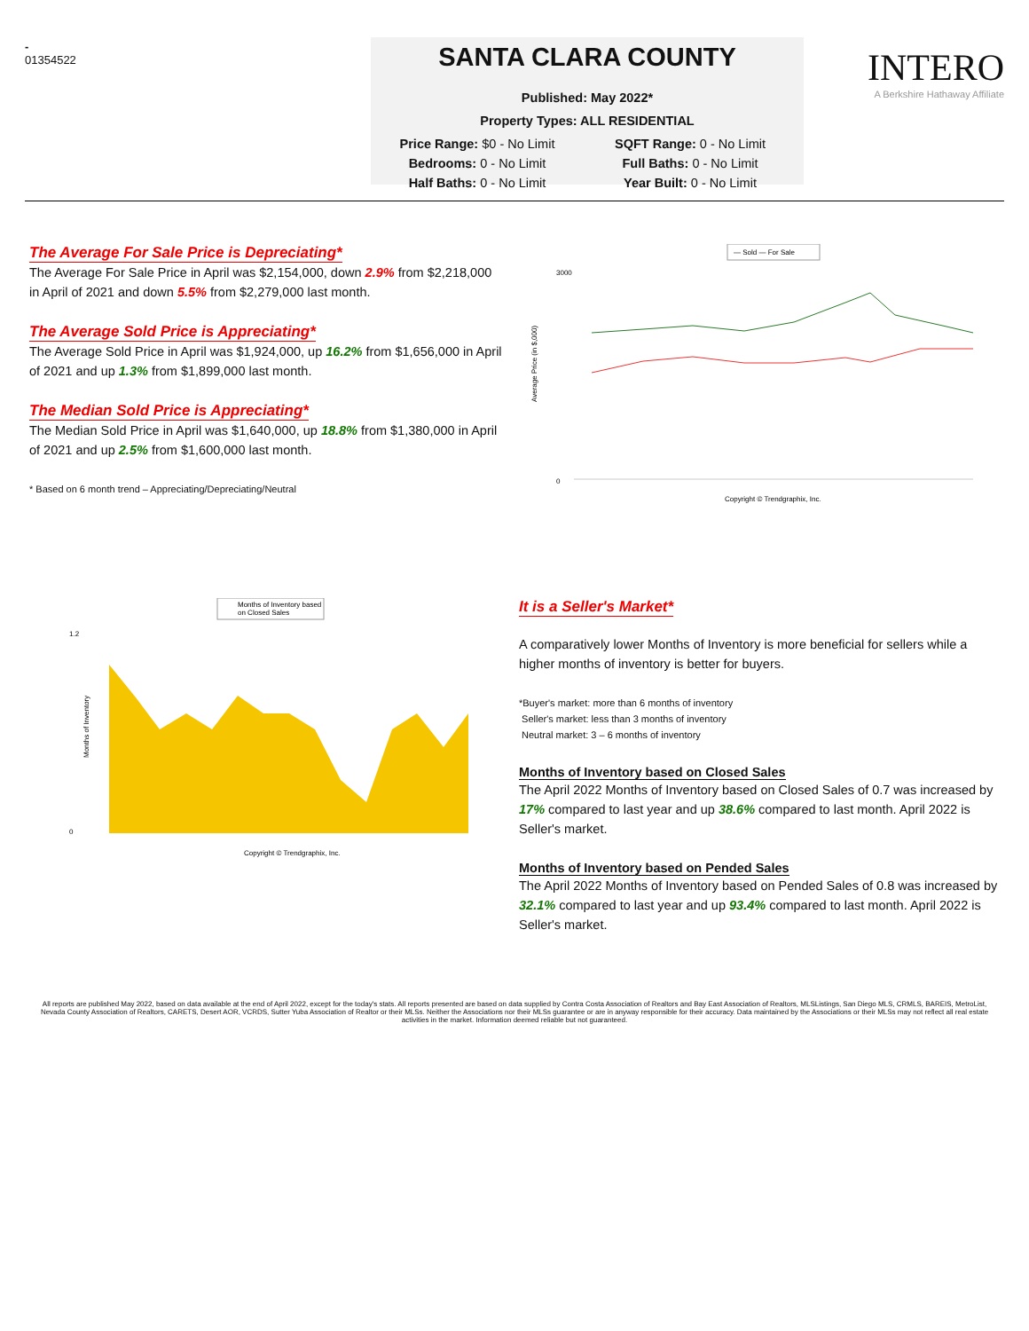-
01354522
SANTA CLARA COUNTY
Published: May 2022*
Property Types: ALL RESIDENTIAL
Price Range: $0 - No Limit
SQFT Range: 0 - No Limit
Bedrooms: 0 - No Limit
Full Baths: 0 - No Limit
Half Baths: 0 - No Limit
Year Built: 0 - No Limit
INTERO
A Berkshire Hathaway Affiliate
The Average For Sale Price is Depreciating*
The Average For Sale Price in April was $2,154,000, down 2.9% from $2,218,000 in April of 2021 and down 5.5% from $2,279,000 last month.
The Average Sold Price is Appreciating*
The Average Sold Price in April was $1,924,000, up 16.2% from $1,656,000 in April of 2021 and up 1.3% from $1,899,000 last month.
The Median Sold Price is Appreciating*
The Median Sold Price in April was $1,640,000, up 18.8% from $1,380,000 in April of 2021 and up 2.5% from $1,600,000 last month.
* Based on 6 month trend – Appreciating/Depreciating/Neutral
— Sold — For Sale
Average Price (in $,000)
3000
0
Copyright © Trendgraphix, Inc.
Months of Inventory based
on Closed Sales
Months of Inventory
1.2
0
Copyright © Trendgraphix, Inc.
It is a Seller's Market*
A comparatively lower Months of Inventory is more beneficial for sellers while a higher months of inventory is better for buyers.
*Buyer's market: more than 6 months of inventory
Seller's market: less than 3 months of inventory
Neutral market: 3 – 6 months of inventory
Months of Inventory based on Closed Sales
The April 2022 Months of Inventory based on Closed Sales of 0.7 was increased by 17% compared to last year and up 38.6% compared to last month. April 2022 is Seller's market.
Months of Inventory based on Pended Sales
The April 2022 Months of Inventory based on Pended Sales of 0.8 was increased by 32.1% compared to last year and up 93.4% compared to last month. April 2022 is Seller's market.
All reports are published May 2022, based on data available at the end of April 2022, except for the today's stats. All reports presented are based on data supplied by Contra Costa Association of Realtors and Bay East Association of Realtors, MLSListings, San Diego MLS, CRMLS, BAREIS, MetroList, Nevada County Association of Realtors, CARETS, Desert AOR, VCRDS, Sutter Yuba Association of Realtor or their MLSs. Neither the Associations nor their MLSs guarantee or are in anyway responsible for their accuracy. Data maintained by the Associations or their MLSs may not reflect all real estate activities in the market. Information deemed reliable but not guaranteed.